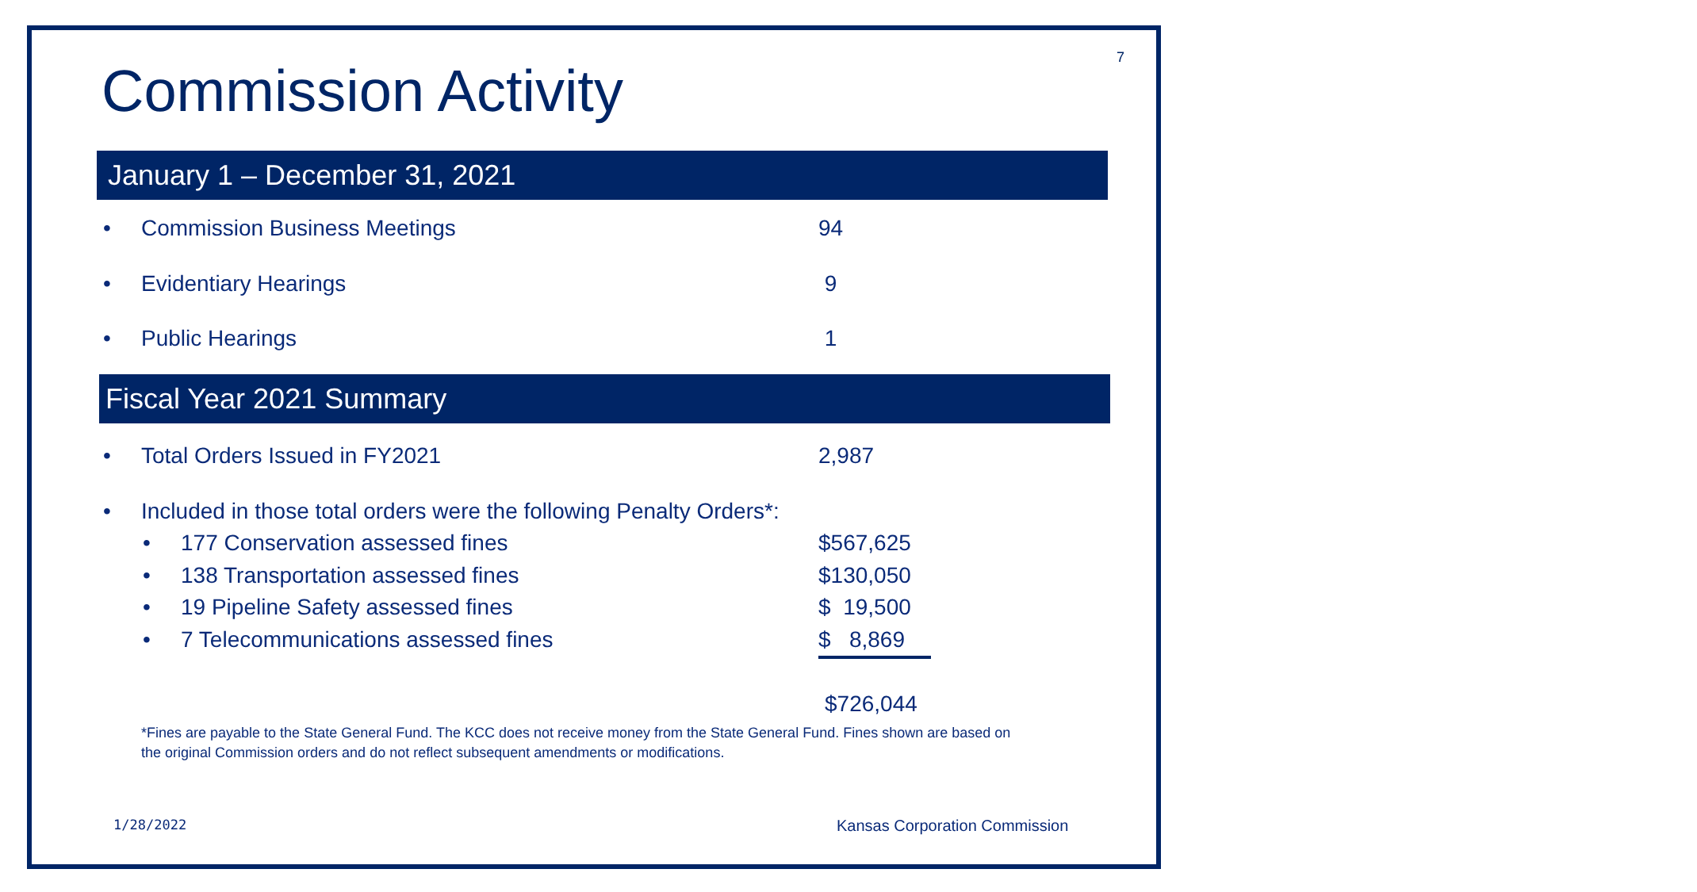7
Commission Activity
January 1 – December 31, 2021
• Commission Business Meetings 94
• Evidentiary Hearings 9
• Public Hearings 1
Fiscal Year 2021 Summary
• Total Orders Issued in FY2021 2,987
• Included in those total orders were the following Penalty Orders*:
• 177 Conservation assessed fines $567,625
• 138 Transportation assessed fines $130,050
• 19 Pipeline Safety assessed fines $ 19,500
• 7 Telecommunications assessed fines $ 8,869
$726,044
*Fines are payable to the State General Fund. The KCC does not receive money from the State General Fund. Fines shown are based on the original Commission orders and do not reflect subsequent amendments or modifications.
1/28/2022 Kansas Corporation Commission